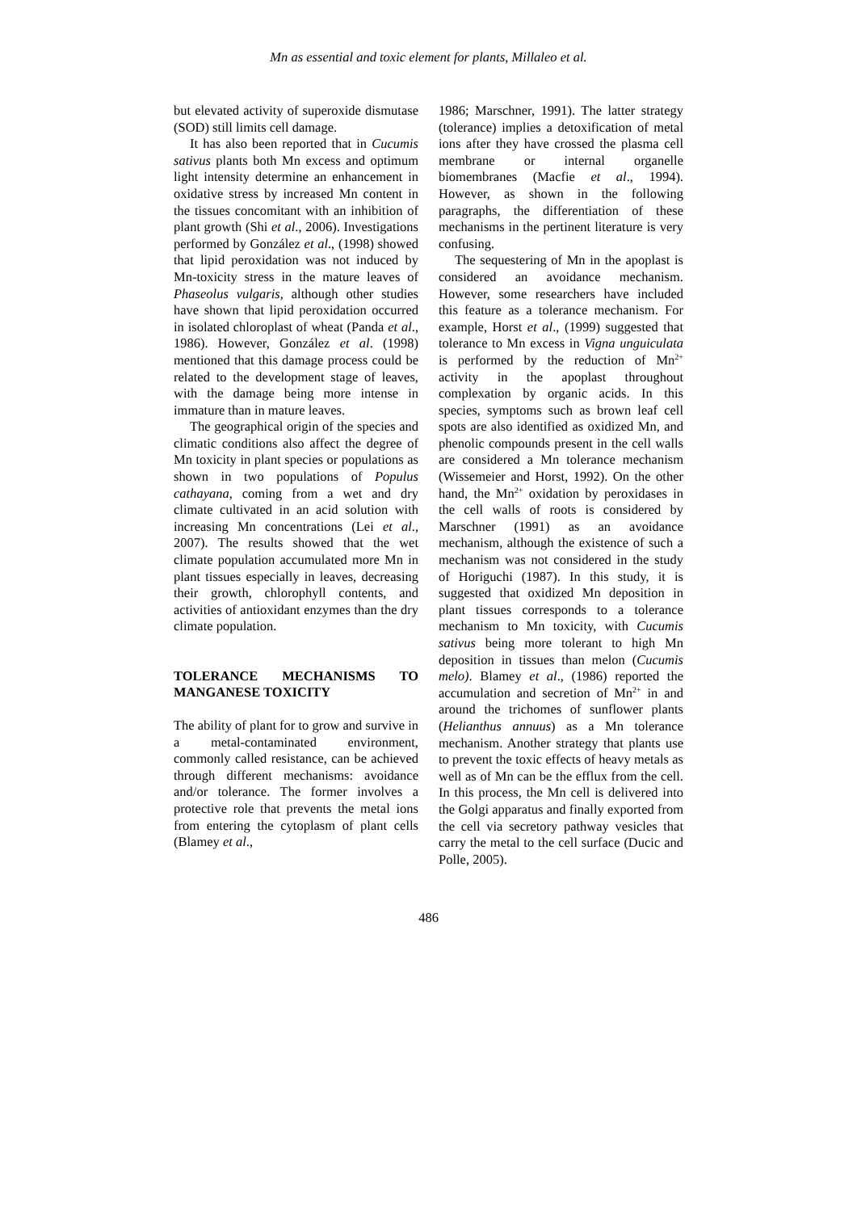Mn as essential and toxic element for plants, Millaleo et al.
but elevated activity of superoxide dismutase (SOD) still limits cell damage.
It has also been reported that in Cucumis sativus plants both Mn excess and optimum light intensity determine an enhancement in oxidative stress by increased Mn content in the tissues concomitant with an inhibition of plant growth (Shi et al., 2006). Investigations performed by González et al., (1998) showed that lipid peroxidation was not induced by Mn-toxicity stress in the mature leaves of Phaseolus vulgaris, although other studies have shown that lipid peroxidation occurred in isolated chloroplast of wheat (Panda et al., 1986). However, González et al. (1998) mentioned that this damage process could be related to the development stage of leaves, with the damage being more intense in immature than in mature leaves.
The geographical origin of the species and climatic conditions also affect the degree of Mn toxicity in plant species or populations as shown in two populations of Populus cathayana, coming from a wet and dry climate cultivated in an acid solution with increasing Mn concentrations (Lei et al., 2007). The results showed that the wet climate population accumulated more Mn in plant tissues especially in leaves, decreasing their growth, chlorophyll contents, and activities of antioxidant enzymes than the dry climate population.
TOLERANCE MECHANISMS TO MANGANESE TOXICITY
The ability of plant for to grow and survive in a metal-contaminated environment, commonly called resistance, can be achieved through different mechanisms: avoidance and/or tolerance. The former involves a protective role that prevents the metal ions from entering the cytoplasm of plant cells (Blamey et al.,
1986; Marschner, 1991). The latter strategy (tolerance) implies a detoxification of metal ions after they have crossed the plasma cell membrane or internal organelle biomembranes (Macfie et al., 1994). However, as shown in the following paragraphs, the differentiation of these mechanisms in the pertinent literature is very confusing.
The sequestering of Mn in the apoplast is considered an avoidance mechanism. However, some researchers have included this feature as a tolerance mechanism. For example, Horst et al., (1999) suggested that tolerance to Mn excess in Vigna unguiculata is performed by the reduction of Mn<sup>2+</sup> activity in the apoplast throughout complexation by organic acids. In this species, symptoms such as brown leaf cell spots are also identified as oxidized Mn, and phenolic compounds present in the cell walls are considered a Mn tolerance mechanism (Wissemeier and Horst, 1992). On the other hand, the Mn<sup>2+</sup> oxidation by peroxidases in the cell walls of roots is considered by Marschner (1991) as an avoidance mechanism, although the existence of such a mechanism was not considered in the study of Horiguchi (1987). In this study, it is suggested that oxidized Mn deposition in plant tissues corresponds to a tolerance mechanism to Mn toxicity, with Cucumis sativus being more tolerant to high Mn deposition in tissues than melon (Cucumis melo). Blamey et al., (1986) reported the accumulation and secretion of Mn<sup>2+</sup> in and around the trichomes of sunflower plants (Helianthus annuus) as a Mn tolerance mechanism. Another strategy that plants use to prevent the toxic effects of heavy metals as well as of Mn can be the efflux from the cell. In this process, the Mn cell is delivered into the Golgi apparatus and finally exported from the cell via secretory pathway vesicles that carry the metal to the cell surface (Ducic and Polle, 2005).
486